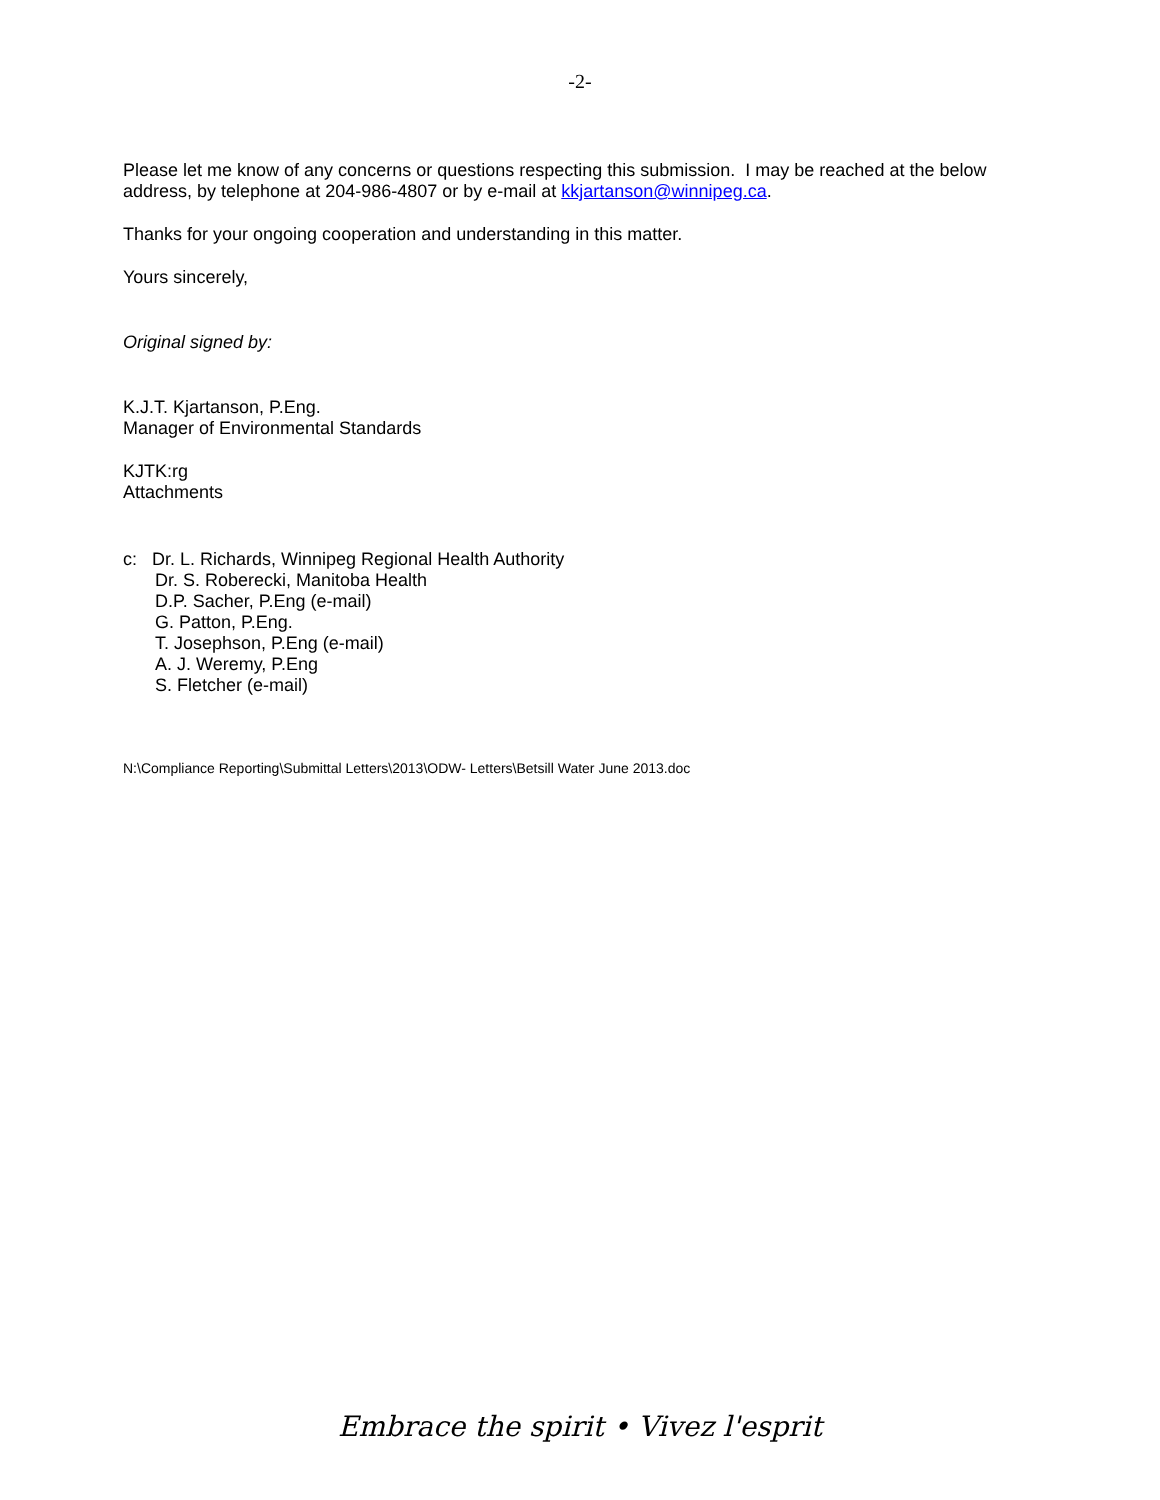-2-
Please let me know of any concerns or questions respecting this submission. I may be reached at the below address, by telephone at 204-986-4807 or by e-mail at kkjartanson@winnipeg.ca.
Thanks for your ongoing cooperation and understanding in this matter.
Yours sincerely,
Original signed by:
K.J.T. Kjartanson, P.Eng.
Manager of Environmental Standards
KJTK:rg
Attachments
c: Dr. L. Richards, Winnipeg Regional Health Authority
Dr. S. Roberecki, Manitoba Health
D.P. Sacher, P.Eng (e-mail)
G. Patton, P.Eng.
T. Josephson, P.Eng (e-mail)
A. J. Weremy, P.Eng
S. Fletcher (e-mail)
N:\Compliance Reporting\Submittal Letters\2013\ODW- Letters\Betsill Water June 2013.doc
Embrace the spirit • Vivez l'esprit